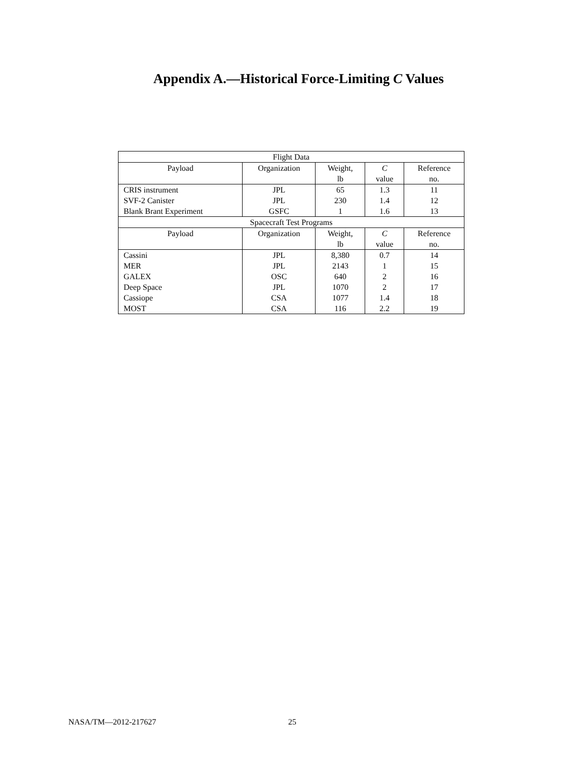Appendix A.—Historical Force-Limiting C Values
| Flight Data | | | | |
| Payload | Organization | Weight, lb | C value | Reference no. |
| CRIS instrument | JPL | 65 | 1.3 | 11 |
| SVF-2 Canister | JPL | 230 | 1.4 | 12 |
| Blank Brant Experiment | GSFC | 1 | 1.6 | 13 |
| Spacecraft Test Programs | | | | |
| Payload | Organization | Weight, lb | C value | Reference no. |
| Cassini | JPL | 8,380 | 0.7 | 14 |
| MER | JPL | 2143 | 1 | 15 |
| GALEX | OSC | 640 | 2 | 16 |
| Deep Space | JPL | 1070 | 2 | 17 |
| Cassiope | CSA | 1077 | 1.4 | 18 |
| MOST | CSA | 116 | 2.2 | 19 |
NASA/TM—2012-217627 25